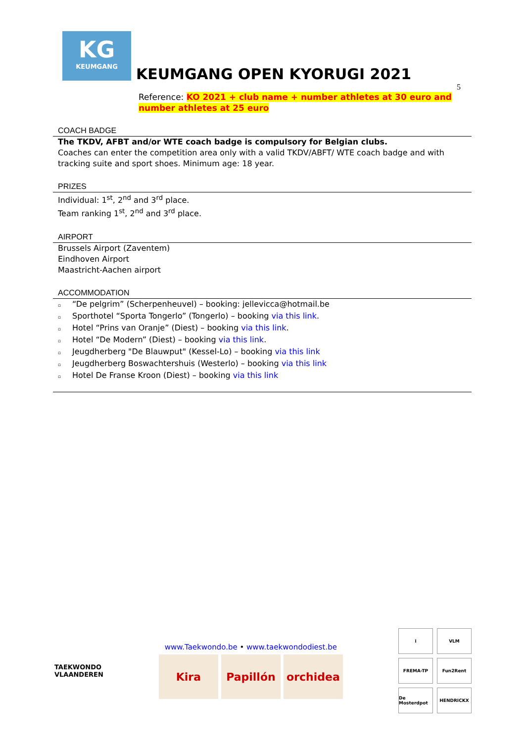KG
KEUMGANG
KEUMGANG OPEN KYORUGI 2021
5
Reference: KO 2021 + club name + number athletes at 30 euro and number athletes at 25 euro
COACH BADGE
The TKDV, AFBT and/or WTE coach badge is compulsory for Belgian clubs.
Coaches can enter the competition area only with a valid TKDV/ABFT/ WTE coach badge and with tracking suite and sport shoes. Minimum age: 18 year.
PRIZES
Individual: 1<sup>st</sup>, 2<sup>nd</sup> and 3<sup>rd</sup> place.
Team ranking 1<sup>st</sup>, 2<sup>nd</sup> and 3<sup>rd</sup> place.
AIRPORT
Brussels Airport (Zaventem)
Eindhoven Airport
Maastricht-Aachen airport
ACCOMMODATION
▫ “De pelgrim” (Scherpenheuvel) – booking: jellevicca@hotmail.be
▫ Sporthotel “Sporta Tongerlo” (Tongerlo) – booking via this link.
▫ Hotel “Prins van Oranje” (Diest) – booking via this link.
▫ Hotel “De Modern” (Diest) – booking via this link.
▫ Jeugdherberg "De Blauwput" (Kessel-Lo) – booking via this link
▫ Jeugdherberg Boswachtershuis (Westerlo) – booking via this link
▫ Hotel De Franse Kroon (Diest) – booking via this link
TAEKWONDO
VLAANDEREN
www.Taekwondo.be • www.taekwondodiest.be
Kira Papillón orchidea
i
VLM
FREMA-TP
Fun2Rent
De Mosterdpot
HENDRICKX